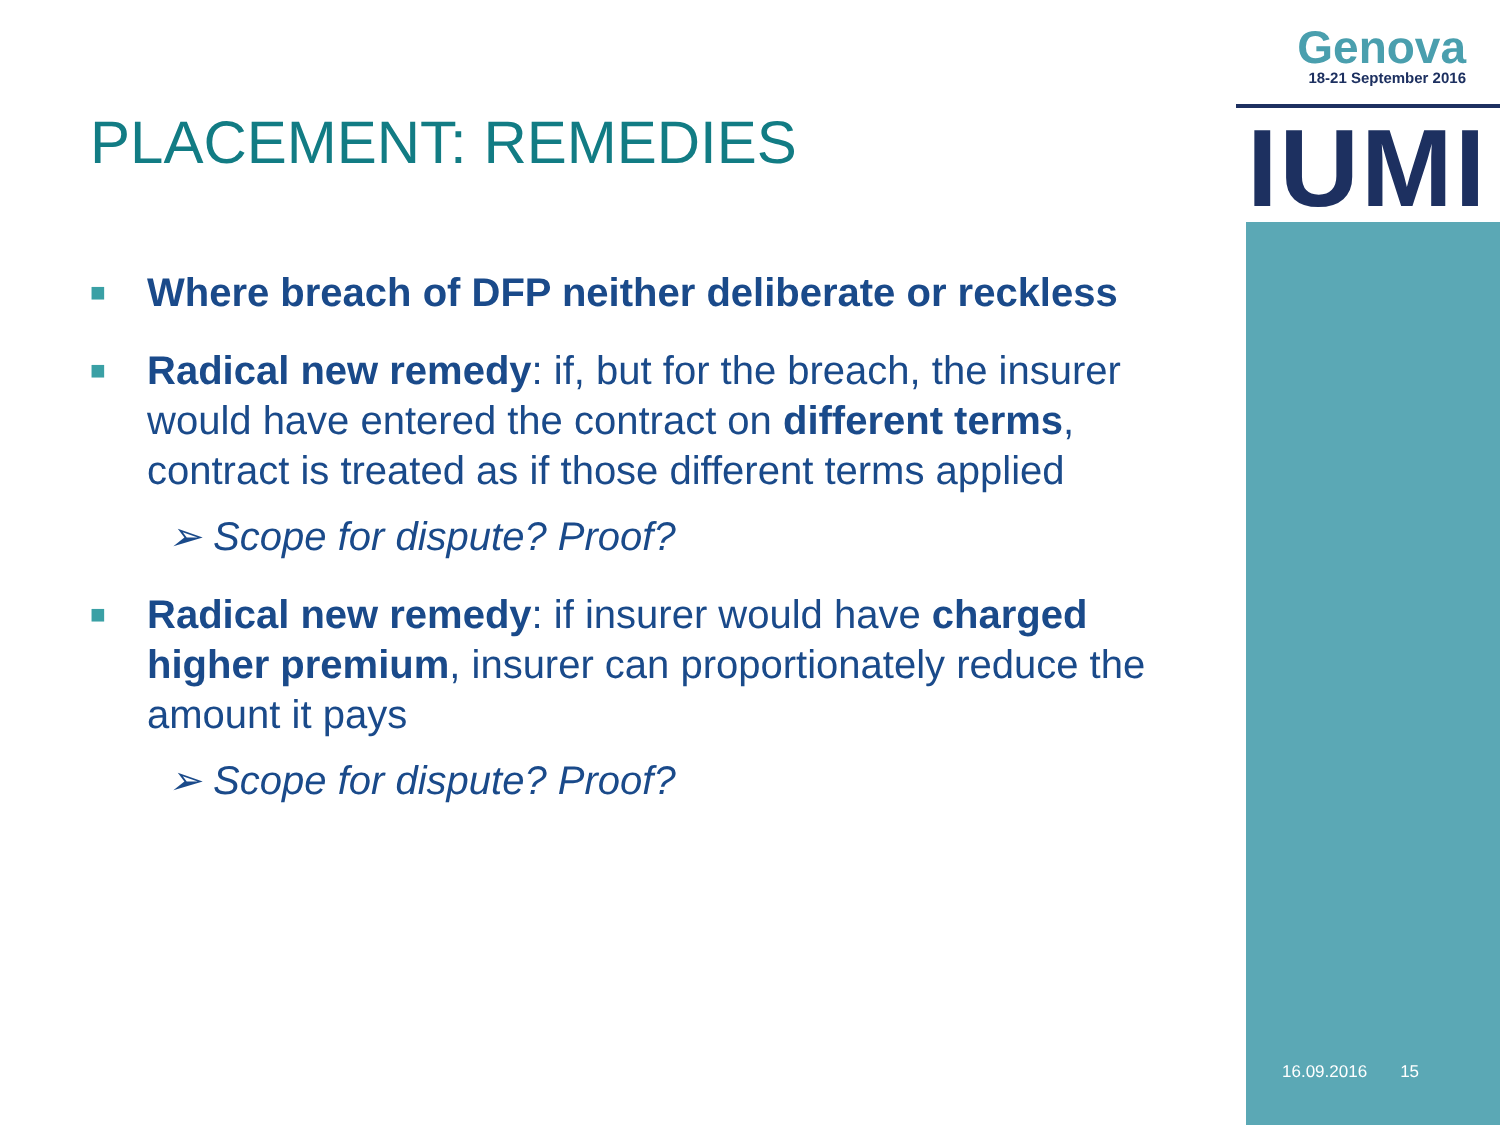Genova
18-21 September 2016
IUMI
PLACEMENT: REMEDIES
■
Where breach of DFP neither deliberate or reckless
■
Radical new remedy: if, but for the breach, the insurer would have entered the contract on different terms, contract is treated as if those different terms applied
➢ Scope for dispute? Proof?
■
Radical new remedy: if insurer would have charged higher premium, insurer can proportionately reduce the amount it pays
➢ Scope for dispute? Proof?
16.09.2016 15